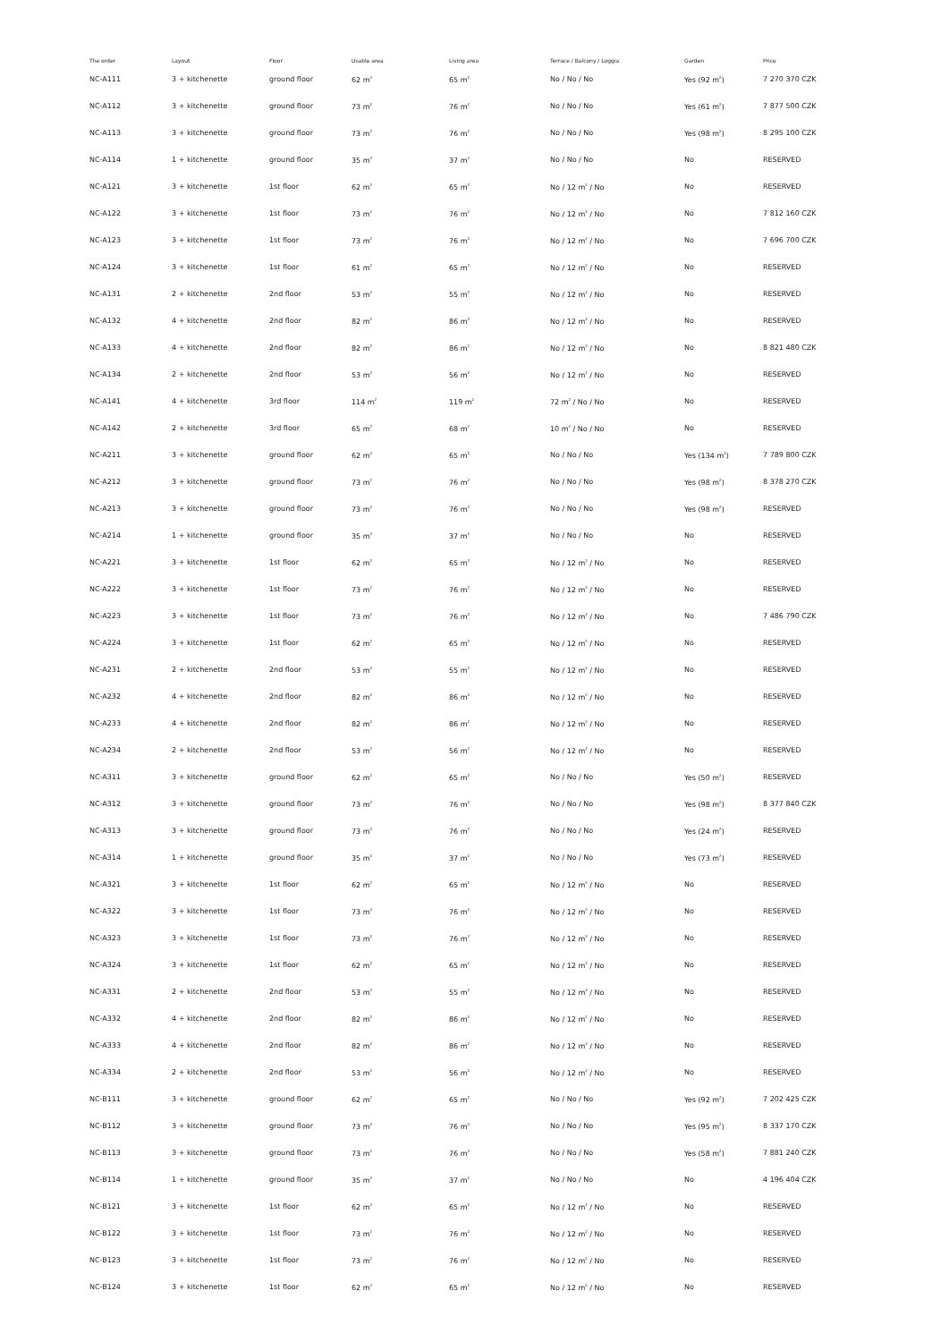| The order | Layout | Floor | Usable area | Living area | Terrace / Balcony / Loggia | Garden | Price |
| --- | --- | --- | --- | --- | --- | --- | --- |
| NC-A111 | 3 + kitchenette | ground floor | 62 m<sup>2</sup> | 65 m<sup>2</sup> | No / No / No | Yes (92 m<sup>2</sup>) | 7 270 370 CZK |
| NC-A112 | 3 + kitchenette | ground floor | 73 m<sup>2</sup> | 76 m<sup>2</sup> | No / No / No | Yes (61 m<sup>2</sup>) | 7 877 500 CZK |
| NC-A113 | 3 + kitchenette | ground floor | 73 m<sup>2</sup> | 76 m<sup>2</sup> | No / No / No | Yes (98 m<sup>2</sup>) | 8 295 100 CZK |
| NC-A114 | 1 + kitchenette | ground floor | 35 m<sup>2</sup> | 37 m<sup>2</sup> | No / No / No | No | RESERVED |
| NC-A121 | 3 + kitchenette | 1st floor | 62 m<sup>2</sup> | 65 m<sup>2</sup> | No / 12 m<sup>2</sup> / No | No | RESERVED |
| NC-A122 | 3 + kitchenette | 1st floor | 73 m<sup>2</sup> | 76 m<sup>2</sup> | No / 12 m<sup>2</sup> / No | No | 7 812 160 CZK |
| NC-A123 | 3 + kitchenette | 1st floor | 73 m<sup>2</sup> | 76 m<sup>2</sup> | No / 12 m<sup>2</sup> / No | No | 7 696 700 CZK |
| NC-A124 | 3 + kitchenette | 1st floor | 61 m<sup>2</sup> | 65 m<sup>2</sup> | No / 12 m<sup>2</sup> / No | No | RESERVED |
| NC-A131 | 2 + kitchenette | 2nd floor | 53 m<sup>2</sup> | 55 m<sup>2</sup> | No / 12 m<sup>2</sup> / No | No | RESERVED |
| NC-A132 | 4 + kitchenette | 2nd floor | 82 m<sup>2</sup> | 86 m<sup>2</sup> | No / 12 m<sup>2</sup> / No | No | RESERVED |
| NC-A133 | 4 + kitchenette | 2nd floor | 82 m<sup>2</sup> | 86 m<sup>2</sup> | No / 12 m<sup>2</sup> / No | No | 8 821 480 CZK |
| NC-A134 | 2 + kitchenette | 2nd floor | 53 m<sup>2</sup> | 56 m<sup>2</sup> | No / 12 m<sup>2</sup> / No | No | RESERVED |
| NC-A141 | 4 + kitchenette | 3rd floor | 114 m<sup>2</sup> | 119 m<sup>2</sup> | 72 m<sup>2</sup> / No / No | No | RESERVED |
| NC-A142 | 2 + kitchenette | 3rd floor | 65 m<sup>2</sup> | 68 m<sup>2</sup> | 10 m<sup>2</sup> / No / No | No | RESERVED |
| NC-A211 | 3 + kitchenette | ground floor | 62 m<sup>2</sup> | 65 m<sup>2</sup> | No / No / No | Yes (134 m<sup>2</sup>) | 7 789 800 CZK |
| NC-A212 | 3 + kitchenette | ground floor | 73 m<sup>2</sup> | 76 m<sup>2</sup> | No / No / No | Yes (98 m<sup>2</sup>) | 8 378 270 CZK |
| NC-A213 | 3 + kitchenette | ground floor | 73 m<sup>2</sup> | 76 m<sup>2</sup> | No / No / No | Yes (98 m<sup>2</sup>) | RESERVED |
| NC-A214 | 1 + kitchenette | ground floor | 35 m<sup>2</sup> | 37 m<sup>2</sup> | No / No / No | No | RESERVED |
| NC-A221 | 3 + kitchenette | 1st floor | 62 m<sup>2</sup> | 65 m<sup>2</sup> | No / 12 m<sup>2</sup> / No | No | RESERVED |
| NC-A222 | 3 + kitchenette | 1st floor | 73 m<sup>2</sup> | 76 m<sup>2</sup> | No / 12 m<sup>2</sup> / No | No | RESERVED |
| NC-A223 | 3 + kitchenette | 1st floor | 73 m<sup>2</sup> | 76 m<sup>2</sup> | No / 12 m<sup>2</sup> / No | No | 7 486 790 CZK |
| NC-A224 | 3 + kitchenette | 1st floor | 62 m<sup>2</sup> | 65 m<sup>2</sup> | No / 12 m<sup>2</sup> / No | No | RESERVED |
| NC-A231 | 2 + kitchenette | 2nd floor | 53 m<sup>2</sup> | 55 m<sup>2</sup> | No / 12 m<sup>2</sup> / No | No | RESERVED |
| NC-A232 | 4 + kitchenette | 2nd floor | 82 m<sup>2</sup> | 86 m<sup>2</sup> | No / 12 m<sup>2</sup> / No | No | RESERVED |
| NC-A233 | 4 + kitchenette | 2nd floor | 82 m<sup>2</sup> | 86 m<sup>2</sup> | No / 12 m<sup>2</sup> / No | No | RESERVED |
| NC-A234 | 2 + kitchenette | 2nd floor | 53 m<sup>2</sup> | 56 m<sup>2</sup> | No / 12 m<sup>2</sup> / No | No | RESERVED |
| NC-A311 | 3 + kitchenette | ground floor | 62 m<sup>2</sup> | 65 m<sup>2</sup> | No / No / No | Yes (50 m<sup>2</sup>) | RESERVED |
| NC-A312 | 3 + kitchenette | ground floor | 73 m<sup>2</sup> | 76 m<sup>2</sup> | No / No / No | Yes (98 m<sup>2</sup>) | 8 377 840 CZK |
| NC-A313 | 3 + kitchenette | ground floor | 73 m<sup>2</sup> | 76 m<sup>2</sup> | No / No / No | Yes (24 m<sup>2</sup>) | RESERVED |
| NC-A314 | 1 + kitchenette | ground floor | 35 m<sup>2</sup> | 37 m<sup>2</sup> | No / No / No | Yes (73 m<sup>2</sup>) | RESERVED |
| NC-A321 | 3 + kitchenette | 1st floor | 62 m<sup>2</sup> | 65 m<sup>2</sup> | No / 12 m<sup>2</sup> / No | No | RESERVED |
| NC-A322 | 3 + kitchenette | 1st floor | 73 m<sup>2</sup> | 76 m<sup>2</sup> | No / 12 m<sup>2</sup> / No | No | RESERVED |
| NC-A323 | 3 + kitchenette | 1st floor | 73 m<sup>2</sup> | 76 m<sup>2</sup> | No / 12 m<sup>2</sup> / No | No | RESERVED |
| NC-A324 | 3 + kitchenette | 1st floor | 62 m<sup>2</sup> | 65 m<sup>2</sup> | No / 12 m<sup>2</sup> / No | No | RESERVED |
| NC-A331 | 2 + kitchenette | 2nd floor | 53 m<sup>2</sup> | 55 m<sup>2</sup> | No / 12 m<sup>2</sup> / No | No | RESERVED |
| NC-A332 | 4 + kitchenette | 2nd floor | 82 m<sup>2</sup> | 86 m<sup>2</sup> | No / 12 m<sup>2</sup> / No | No | RESERVED |
| NC-A333 | 4 + kitchenette | 2nd floor | 82 m<sup>2</sup> | 86 m<sup>2</sup> | No / 12 m<sup>2</sup> / No | No | RESERVED |
| NC-A334 | 2 + kitchenette | 2nd floor | 53 m<sup>2</sup> | 56 m<sup>2</sup> | No / 12 m<sup>2</sup> / No | No | RESERVED |
| NC-B111 | 3 + kitchenette | ground floor | 62 m<sup>2</sup> | 65 m<sup>2</sup> | No / No / No | Yes (92 m<sup>2</sup>) | 7 202 425 CZK |
| NC-B112 | 3 + kitchenette | ground floor | 73 m<sup>2</sup> | 76 m<sup>2</sup> | No / No / No | Yes (95 m<sup>2</sup>) | 8 337 170 CZK |
| NC-B113 | 3 + kitchenette | ground floor | 73 m<sup>2</sup> | 76 m<sup>2</sup> | No / No / No | Yes (58 m<sup>2</sup>) | 7 881 240 CZK |
| NC-B114 | 1 + kitchenette | ground floor | 35 m<sup>2</sup> | 37 m<sup>2</sup> | No / No / No | No | 4 196 404 CZK |
| NC-B121 | 3 + kitchenette | 1st floor | 62 m<sup>2</sup> | 65 m<sup>2</sup> | No / 12 m<sup>2</sup> / No | No | RESERVED |
| NC-B122 | 3 + kitchenette | 1st floor | 73 m<sup>2</sup> | 76 m<sup>2</sup> | No / 12 m<sup>2</sup> / No | No | RESERVED |
| NC-B123 | 3 + kitchenette | 1st floor | 73 m<sup>2</sup> | 76 m<sup>2</sup> | No / 12 m<sup>2</sup> / No | No | RESERVED |
| NC-B124 | 3 + kitchenette | 1st floor | 62 m<sup>2</sup> | 65 m<sup>2</sup> | No / 12 m<sup>2</sup> / No | No | RESERVED |